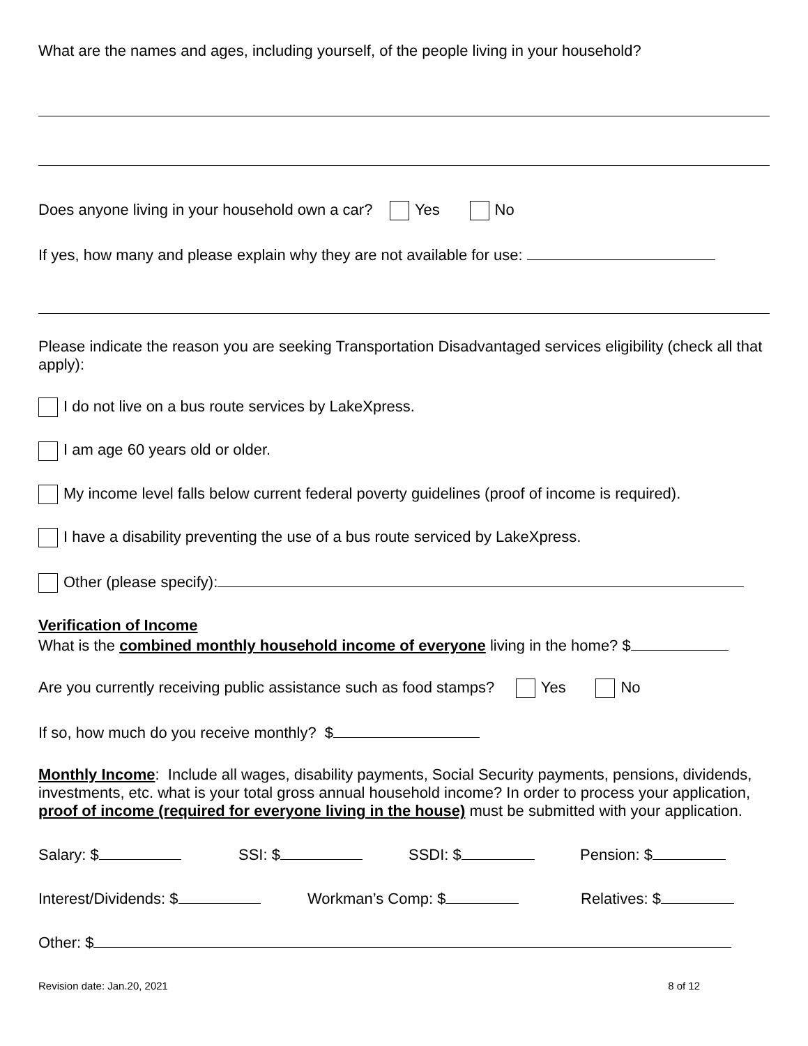What are the names and ages, including yourself, of the people living in your household?
Does anyone living in your household own a car? Yes No
If yes, how many and please explain why they are not available for use:
Please indicate the reason you are seeking Transportation Disadvantaged services eligibility (check all that apply):
I do not live on a bus route services by LakeXpress.
I am age 60 years old or older.
My income level falls below current federal poverty guidelines (proof of income is required).
I have a disability preventing the use of a bus route serviced by LakeXpress.
Other (please specify):
Verification of Income
What is the combined monthly household income of everyone living in the home? $
Are you currently receiving public assistance such as food stamps? Yes No
If so, how much do you receive monthly? $
Monthly Income: Include all wages, disability payments, Social Security payments, pensions, dividends, investments, etc. what is your total gross annual household income? In order to process your application, proof of income (required for everyone living in the house) must be submitted with your application.
Salary: $ SSI: $ SSDI: $ Pension: $
Interest/Dividends: $ Workman’s Comp: $ Relatives: $
Other: $
Revision date: Jan.20, 2021 8 of 12